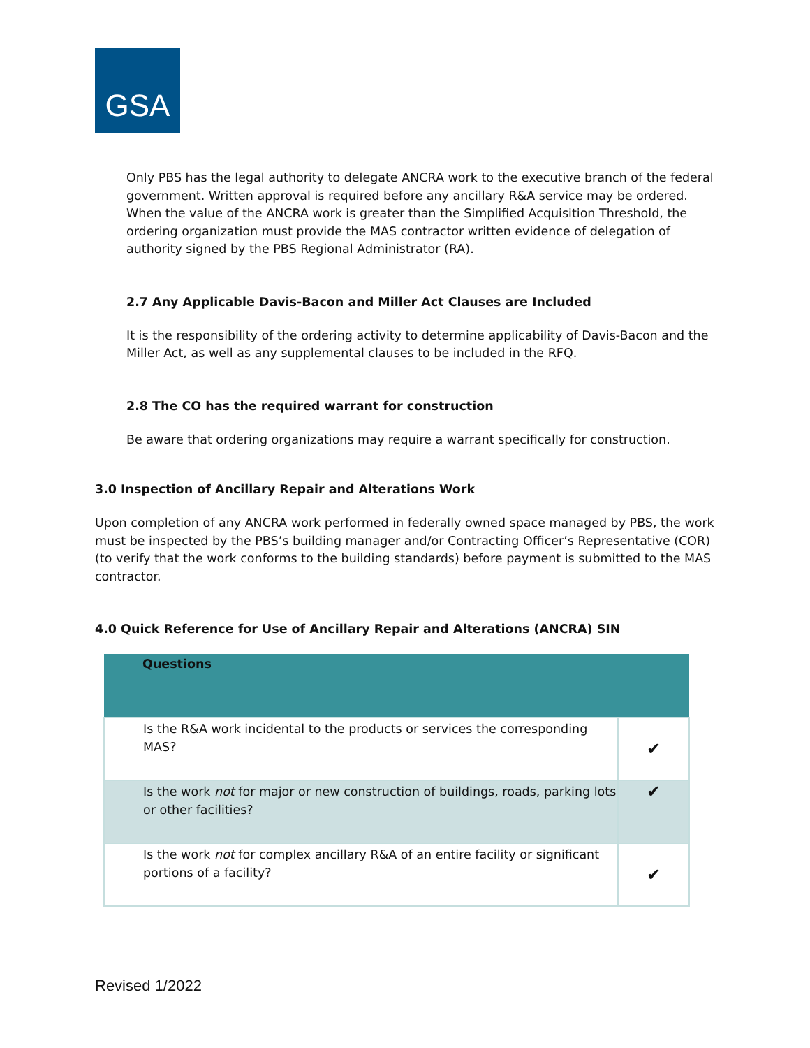GSA
Only PBS has the legal authority to delegate ANCRA work to the executive branch of the federal government. Written approval is required before any ancillary R&A service may be ordered. When the value of the ANCRA work is greater than the Simplified Acquisition Threshold, the ordering organization must provide the MAS contractor written evidence of delegation of authority signed by the PBS Regional Administrator (RA).
2.7 Any Applicable Davis-Bacon and Miller Act Clauses are Included
It is the responsibility of the ordering activity to determine applicability of Davis-Bacon and the Miller Act, as well as any supplemental clauses to be included in the RFQ.
2.8 The CO has the required warrant for construction
Be aware that ordering organizations may require a warrant specifically for construction.
3.0 Inspection of Ancillary Repair and Alterations Work
Upon completion of any ANCRA work performed in federally owned space managed by PBS, the work must be inspected by the PBS’s building manager and/or Contracting Officer’s Representative (COR) (to verify that the work conforms to the building standards) before payment is submitted to the MAS contractor.
4.0 Quick Reference for Use of Ancillary Repair and Alterations (ANCRA) SIN
| Questions | |
| --- | --- |
| Is the R&A work incidental to the products or services the corresponding MAS? | ✔ |
| Is the work not for major or new construction of buildings, roads, parking lots or other facilities? | ✔ |
| Is the work not for complex ancillary R&A of an entire facility or significant portions of a facility? | ✔ |
Revised 1/2022